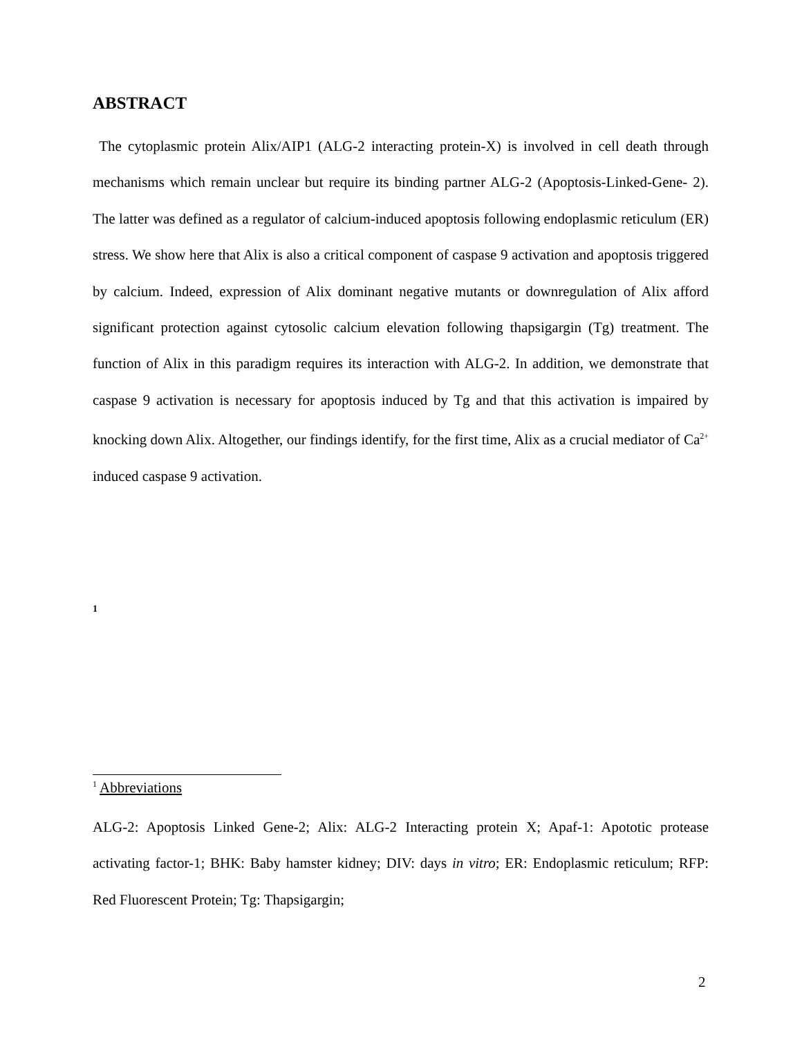ABSTRACT
The cytoplasmic protein Alix/AIP1 (ALG-2 interacting protein-X) is involved in cell death through mechanisms which remain unclear but require its binding partner ALG-2 (Apoptosis-Linked-Gene- 2). The latter was defined as a regulator of calcium-induced apoptosis following endoplasmic reticulum (ER) stress. We show here that Alix is also a critical component of caspase 9 activation and apoptosis triggered by calcium. Indeed, expression of Alix dominant negative mutants or downregulation of Alix afford significant protection against cytosolic calcium elevation following thapsigargin (Tg) treatment. The function of Alix in this paradigm requires its interaction with ALG-2. In addition, we demonstrate that caspase 9 activation is necessary for apoptosis induced by Tg and that this activation is impaired by knocking down Alix. Altogether, our findings identify, for the first time, Alix as a crucial mediator of Ca<sup>2+</sup> induced caspase 9 activation.
1
<sup>1</sup> Abbreviations
ALG-2: Apoptosis Linked Gene-2; Alix: ALG-2 Interacting protein X; Apaf-1: Apototic protease activating factor-1; BHK: Baby hamster kidney; DIV: days in vitro; ER: Endoplasmic reticulum; RFP: Red Fluorescent Protein; Tg: Thapsigargin;
2